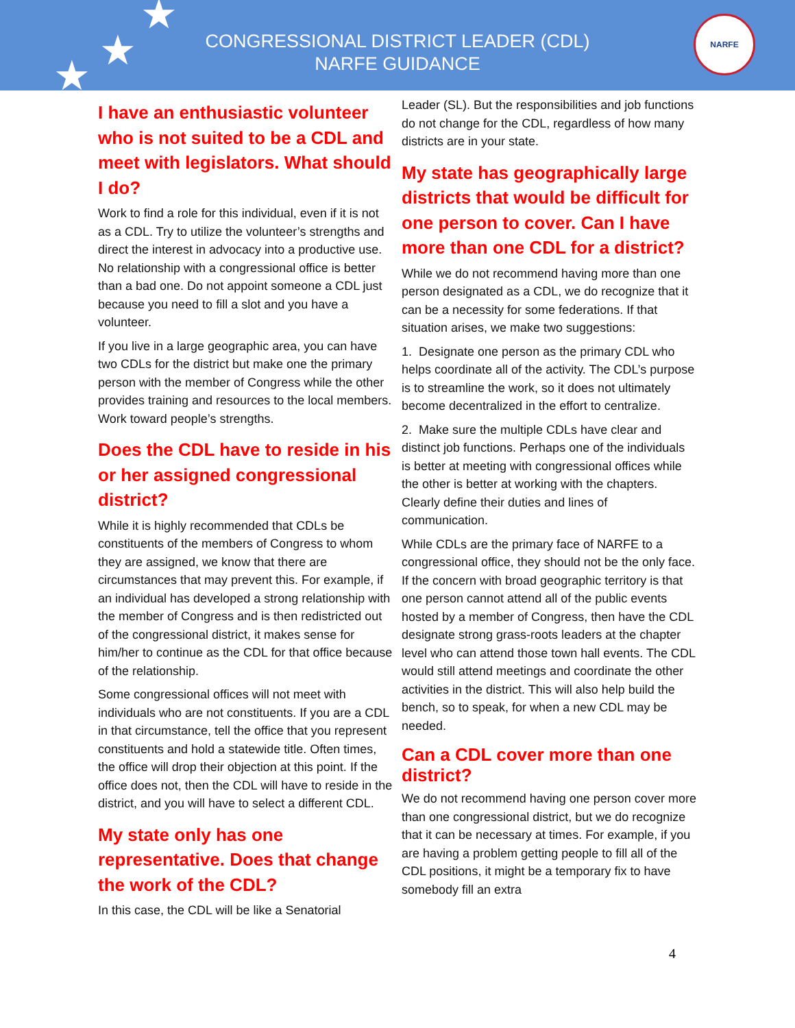★
★
★
CONGRESSIONAL DISTRICT LEADER (CDL)
NARFE GUIDANCE
NARFE
I have an enthusiastic volunteer who is not suited to be a CDL and meet with legislators. What should I do?
Work to find a role for this individual, even if it is not as a CDL. Try to utilize the volunteer’s strengths and direct the interest in advocacy into a productive use. No relationship with a congressional office is better than a bad one. Do not appoint someone a CDL just because you need to fill a slot and you have a volunteer.
If you live in a large geographic area, you can have two CDLs for the district but make one the primary person with the member of Congress while the other provides training and resources to the local members. Work toward people’s strengths.
Does the CDL have to reside in his or her assigned congressional district?
While it is highly recommended that CDLs be constituents of the members of Congress to whom they are assigned, we know that there are circumstances that may prevent this. For example, if an individual has developed a strong relationship with the member of Congress and is then redistricted out of the congressional district, it makes sense for him/her to continue as the CDL for that office because of the relationship.
Some congressional offices will not meet with individuals who are not constituents. If you are a CDL in that circumstance, tell the office that you represent constituents and hold a statewide title. Often times, the office will drop their objection at this point. If the office does not, then the CDL will have to reside in the district, and you will have to select a different CDL.
My state only has one representative. Does that change the work of the CDL?
In this case, the CDL will be like a Senatorial
Leader (SL). But the responsibilities and job functions do not change for the CDL, regardless of how many districts are in your state.
My state has geographically large districts that would be difficult for one person to cover. Can I have more than one CDL for a district?
While we do not recommend having more than one person designated as a CDL, we do recognize that it can be a necessity for some federations. If that situation arises, we make two suggestions:
1. Designate one person as the primary CDL who helps coordinate all of the activity. The CDL’s purpose is to streamline the work, so it does not ultimately become decentralized in the effort to centralize.
2. Make sure the multiple CDLs have clear and distinct job functions. Perhaps one of the individuals is better at meeting with congressional offices while the other is better at working with the chapters. Clearly define their duties and lines of communication.
While CDLs are the primary face of NARFE to a congressional office, they should not be the only face. If the concern with broad geographic territory is that one person cannot attend all of the public events hosted by a member of Congress, then have the CDL designate strong grass-roots leaders at the chapter level who can attend those town hall events. The CDL would still attend meetings and coordinate the other activities in the district. This will also help build the bench, so to speak, for when a new CDL may be needed.
Can a CDL cover more than one district?
We do not recommend having one person cover more than one congressional district, but we do recognize that it can be necessary at times. For example, if you are having a problem getting people to fill all of the CDL positions, it might be a temporary fix to have somebody fill an extra
4